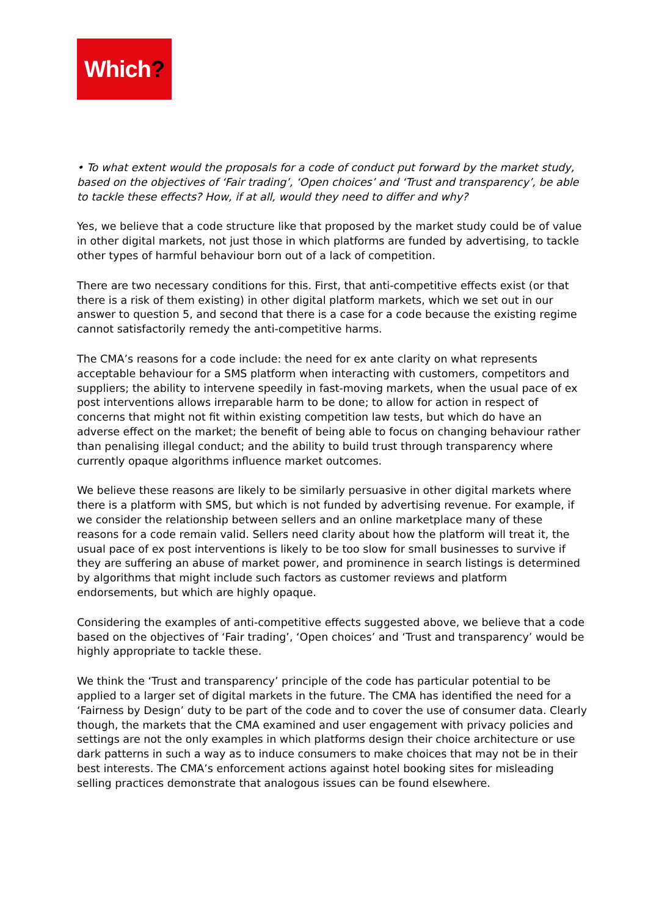Which?
• To what extent would the proposals for a code of conduct put forward by the market study, based on the objectives of ‘Fair trading’, ‘Open choices’ and ‘Trust and transparency’, be able to tackle these effects? How, if at all, would they need to differ and why?
Yes, we believe that a code structure like that proposed by the market study could be of value in other digital markets, not just those in which platforms are funded by advertising, to tackle other types of harmful behaviour born out of a lack of competition.
There are two necessary conditions for this. First, that anti-competitive effects exist (or that there is a risk of them existing) in other digital platform markets, which we set out in our answer to question 5, and second that there is a case for a code because the existing regime cannot satisfactorily remedy the anti-competitive harms.
The CMA’s reasons for a code include: the need for ex ante clarity on what represents acceptable behaviour for a SMS platform when interacting with customers, competitors and suppliers; the ability to intervene speedily in fast-moving markets, when the usual pace of ex post interventions allows irreparable harm to be done; to allow for action in respect of concerns that might not fit within existing competition law tests, but which do have an adverse effect on the market; the benefit of being able to focus on changing behaviour rather than penalising illegal conduct; and the ability to build trust through transparency where currently opaque algorithms influence market outcomes.
We believe these reasons are likely to be similarly persuasive in other digital markets where there is a platform with SMS, but which is not funded by advertising revenue. For example, if we consider the relationship between sellers and an online marketplace many of these reasons for a code remain valid. Sellers need clarity about how the platform will treat it, the usual pace of ex post interventions is likely to be too slow for small businesses to survive if they are suffering an abuse of market power, and prominence in search listings is determined by algorithms that might include such factors as customer reviews and platform endorsements, but which are highly opaque.
Considering the examples of anti-competitive effects suggested above, we believe that a code based on the objectives of ‘Fair trading’, ‘Open choices’ and ‘Trust and transparency’ would be highly appropriate to tackle these.
We think the ‘Trust and transparency’ principle of the code has particular potential to be applied to a larger set of digital markets in the future. The CMA has identified the need for a ‘Fairness by Design’ duty to be part of the code and to cover the use of consumer data. Clearly though, the markets that the CMA examined and user engagement with privacy policies and settings are not the only examples in which platforms design their choice architecture or use dark patterns in such a way as to induce consumers to make choices that may not be in their best interests. The CMA’s enforcement actions against hotel booking sites for misleading selling practices demonstrate that analogous issues can be found elsewhere.